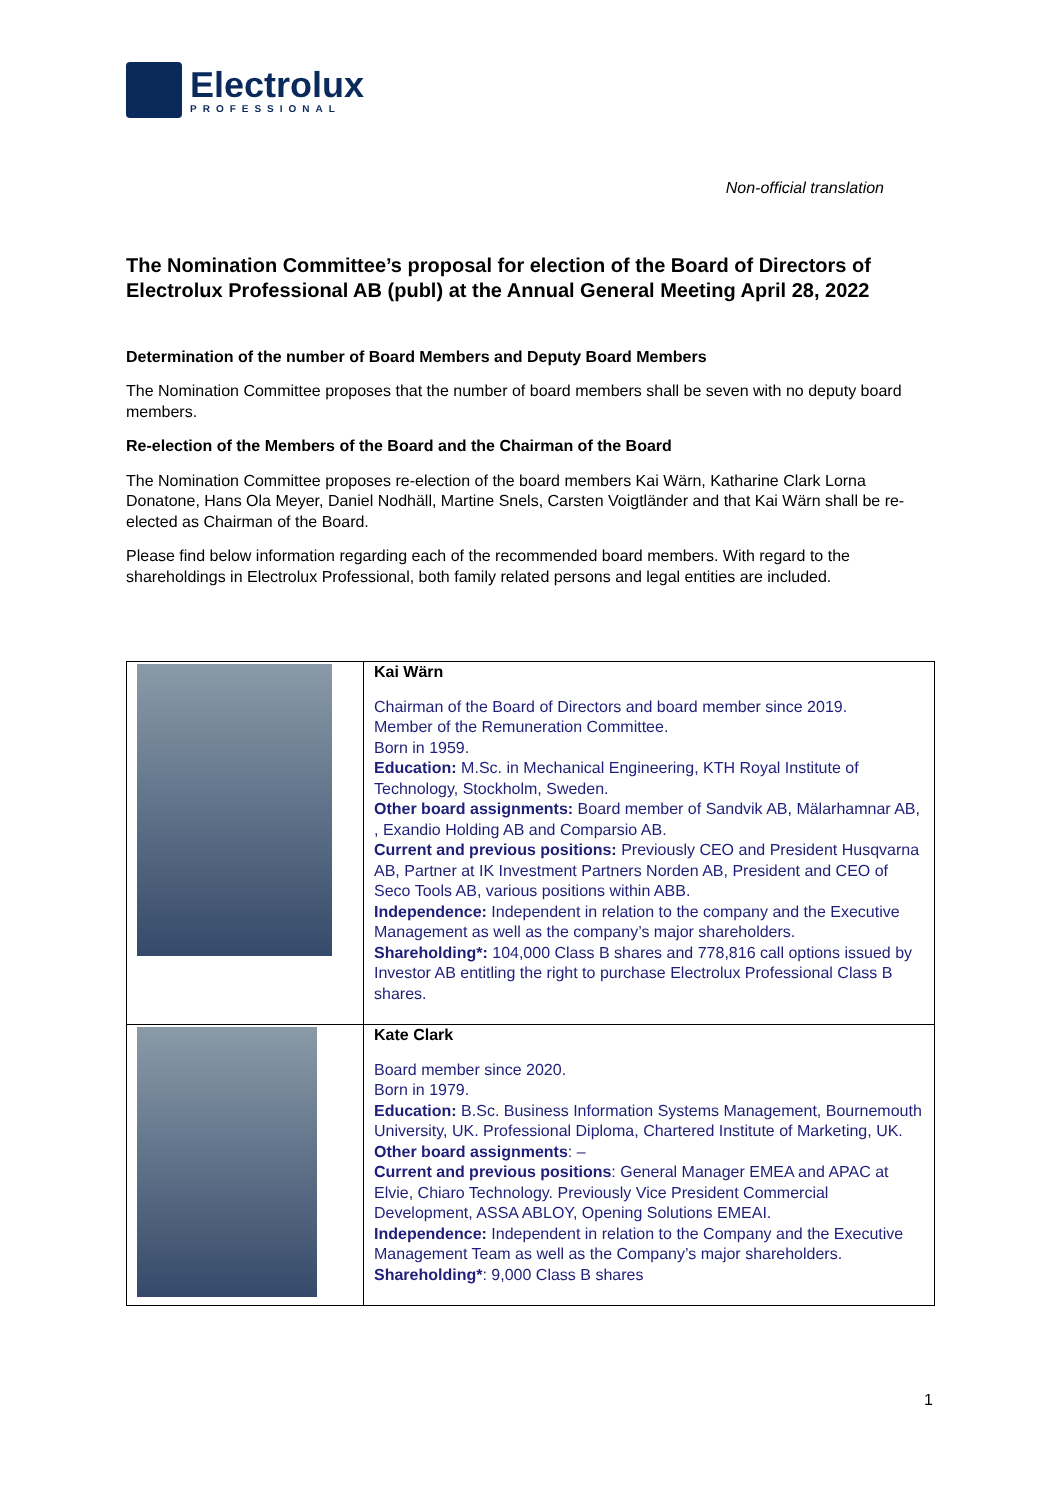Electrolux
PROFESSIONAL
Non-official translation
The Nomination Committee’s proposal for election of the Board of Directors of Electrolux Professional AB (publ) at the Annual General Meeting April 28, 2022
Determination of the number of Board Members and Deputy Board Members
The Nomination Committee proposes that the number of board members shall be seven with no deputy board members.
Re-election of the Members of the Board and the Chairman of the Board
The Nomination Committee proposes re-election of the board members Kai Wärn, Katharine Clark Lorna Donatone, Hans Ola Meyer, Daniel Nodhäll, Martine Snels, Carsten Voigtländer and that Kai Wärn shall be re-elected as Chairman of the Board.
Please find below information regarding each of the recommended board members. With regard to the shareholdings in Electrolux Professional, both family related persons and legal entities are included.
| | Kai Wärn Chairman of the Board of Directors and board member since 2019. Member of the Remuneration Committee. Born in 1959. Education: M.Sc. in Mechanical Engineering, KTH Royal Institute of Technology, Stockholm, Sweden. Other board assignments: Board member of Sandvik AB, Mälarhamnar AB, , Exandio Holding AB and Comparsio AB. Current and previous positions: Previously CEO and President Husqvarna AB, Partner at IK Investment Partners Norden AB, President and CEO of Seco Tools AB, various positions within ABB. Independence: Independent in relation to the company and the Executive Management as well as the company’s major shareholders. Shareholding*: 104,000 Class B shares and 778,816 call options issued by Investor AB entitling the right to purchase Electrolux Professional Class B shares. |
| | Kate Clark Board member since 2020. Born in 1979. Education: B.Sc. Business Information Systems Management, Bournemouth University, UK. Professional Diploma, Chartered Institute of Marketing, UK. Other board assignments : – Current and previous positions : General Manager EMEA and APAC at Elvie, Chiaro Technology. Previously Vice President Commercial Development, ASSA ABLOY, Opening Solutions EMEAI. Independence: Independent in relation to the Company and the Executive Management Team as well as the Company’s major shareholders. Shareholding* : 9,000 Class B shares |
1